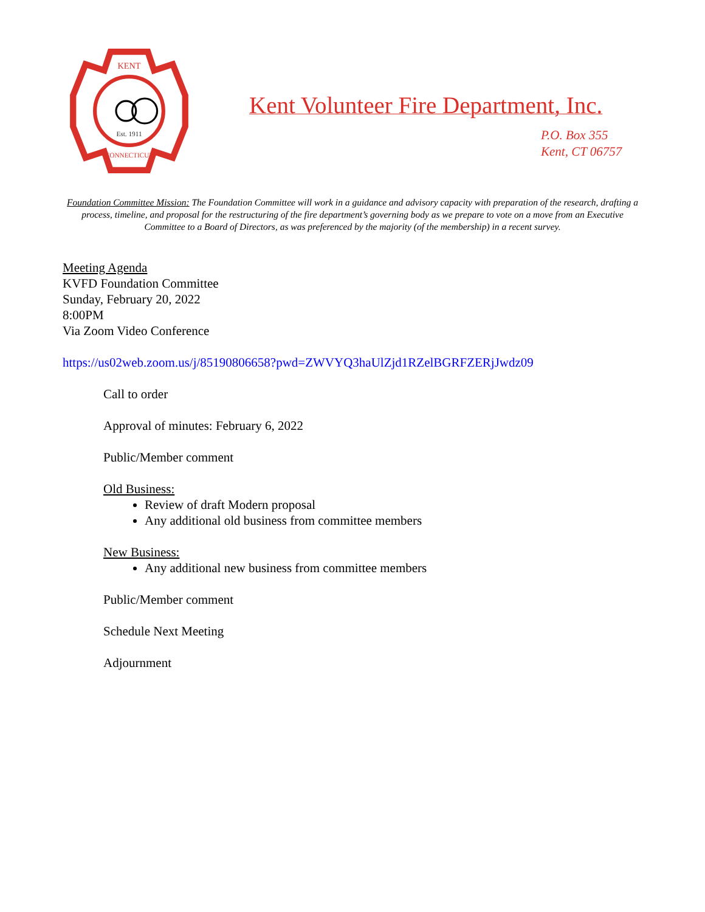KENT
Est. 1911
CONNECTICUT
Kent Volunteer Fire Department, Inc.
P.O. Box 355
Kent, CT 06757
Foundation Committee Mission: The Foundation Committee will work in a guidance and advisory capacity with preparation of the research, drafting a process, timeline, and proposal for the restructuring of the fire department’s governing body as we prepare to vote on a move from an Executive Committee to a Board of Directors, as was preferenced by the majority (of the membership) in a recent survey.
Meeting Agenda
KVFD Foundation Committee
Sunday, February 20, 2022
8:00PM
Via Zoom Video Conference
https://us02web.zoom.us/j/85190806658?pwd=ZWVYQ3haUlZjd1RZelBGRFZERjJwdz09
Call to order
Approval of minutes: February 6, 2022
Public/Member comment
Old Business:
Review of draft Modern proposal
Any additional old business from committee members
New Business:
Any additional new business from committee members
Public/Member comment
Schedule Next Meeting
Adjournment